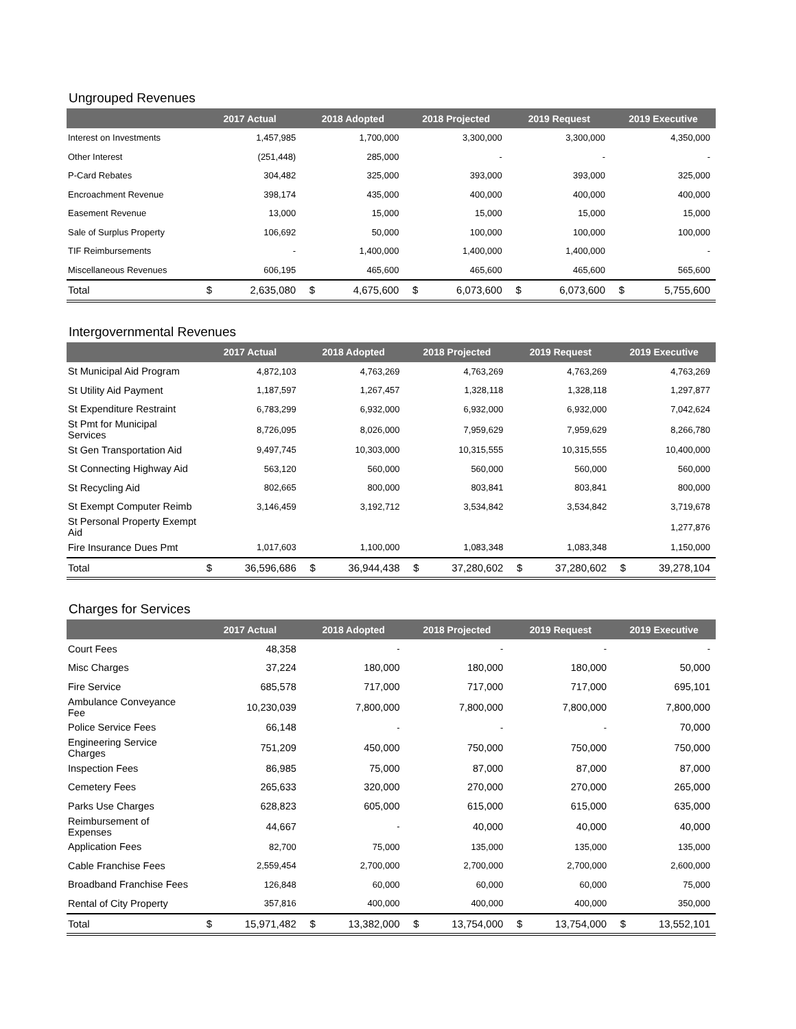Ungrouped Revenues
| | 2017 Actual | | 2018 Adopted | | 2018 Projected | | 2019 Request | | 2019 Executive | |
| --- | --- | --- | --- | --- | --- | --- | --- | --- | --- | --- |
| Interest on Investments | | 1,457,985 | | 1,700,000 | | 3,300,000 | | 3,300,000 | | 4,350,000 |
| Other Interest | | (251,448) | | 285,000 | | - | | - | | - |
| P-Card Rebates | | 304,482 | | 325,000 | | 393,000 | | 393,000 | | 325,000 |
| Encroachment Revenue | | 398,174 | | 435,000 | | 400,000 | | 400,000 | | 400,000 |
| Easement Revenue | | 13,000 | | 15,000 | | 15,000 | | 15,000 | | 15,000 |
| Sale of Surplus Property | | 106,692 | | 50,000 | | 100,000 | | 100,000 | | 100,000 |
| TIF Reimbursements | | - | | 1,400,000 | | 1,400,000 | | 1,400,000 | | - |
| Miscellaneous Revenues | | 606,195 | | 465,600 | | 465,600 | | 465,600 | | 565,600 |
| Total | $ | 2,635,080 | $ | 4,675,600 | $ | 6,073,600 | $ | 6,073,600 | $ | 5,755,600 |
Intergovernmental Revenues
| | 2017 Actual | | 2018 Adopted | | 2018 Projected | | 2019 Request | | 2019 Executive | |
| --- | --- | --- | --- | --- | --- | --- | --- | --- | --- | --- |
| St Municipal Aid Program | | 4,872,103 | | 4,763,269 | | 4,763,269 | | 4,763,269 | | 4,763,269 |
| St Utility Aid Payment | | 1,187,597 | | 1,267,457 | | 1,328,118 | | 1,328,118 | | 1,297,877 |
| St Expenditure Restraint | | 6,783,299 | | 6,932,000 | | 6,932,000 | | 6,932,000 | | 7,042,624 |
| St Pmt for Municipal Services | | 8,726,095 | | 8,026,000 | | 7,959,629 | | 7,959,629 | | 8,266,780 |
| St Gen Transportation Aid | | 9,497,745 | | 10,303,000 | | 10,315,555 | | 10,315,555 | | 10,400,000 |
| St Connecting Highway Aid | | 563,120 | | 560,000 | | 560,000 | | 560,000 | | 560,000 |
| St Recycling Aid | | 802,665 | | 800,000 | | 803,841 | | 803,841 | | 800,000 |
| St Exempt Computer Reimb | | 3,146,459 | | 3,192,712 | | 3,534,842 | | 3,534,842 | | 3,719,678 |
| St Personal Property Exempt Aid | | | | | | | | | | 1,277,876 |
| Fire Insurance Dues Pmt | | 1,017,603 | | 1,100,000 | | 1,083,348 | | 1,083,348 | | 1,150,000 |
| Total | $ | 36,596,686 | $ | 36,944,438 | $ | 37,280,602 | $ | 37,280,602 | $ | 39,278,104 |
Charges for Services
| | 2017 Actual | | 2018 Adopted | | 2018 Projected | | 2019 Request | | 2019 Executive | |
| --- | --- | --- | --- | --- | --- | --- | --- | --- | --- | --- |
| Court Fees | | 48,358 | | - | | - | | - | | - |
| Misc Charges | | 37,224 | | 180,000 | | 180,000 | | 180,000 | | 50,000 |
| Fire Service | | 685,578 | | 717,000 | | 717,000 | | 717,000 | | 695,101 |
| Ambulance Conveyance Fee | | 10,230,039 | | 7,800,000 | | 7,800,000 | | 7,800,000 | | 7,800,000 |
| Police Service Fees | | 66,148 | | - | | - | | - | | 70,000 |
| Engineering Service Charges | | 751,209 | | 450,000 | | 750,000 | | 750,000 | | 750,000 |
| Inspection Fees | | 86,985 | | 75,000 | | 87,000 | | 87,000 | | 87,000 |
| Cemetery Fees | | 265,633 | | 320,000 | | 270,000 | | 270,000 | | 265,000 |
| Parks Use Charges | | 628,823 | | 605,000 | | 615,000 | | 615,000 | | 635,000 |
| Reimbursement of Expenses | | 44,667 | | - | | 40,000 | | 40,000 | | 40,000 |
| Application Fees | | 82,700 | | 75,000 | | 135,000 | | 135,000 | | 135,000 |
| Cable Franchise Fees | | 2,559,454 | | 2,700,000 | | 2,700,000 | | 2,700,000 | | 2,600,000 |
| Broadband Franchise Fees | | 126,848 | | 60,000 | | 60,000 | | 60,000 | | 75,000 |
| Rental of City Property | | 357,816 | | 400,000 | | 400,000 | | 400,000 | | 350,000 |
| Total | $ | 15,971,482 | $ | 13,382,000 | $ | 13,754,000 | $ | 13,754,000 | $ | 13,552,101 |